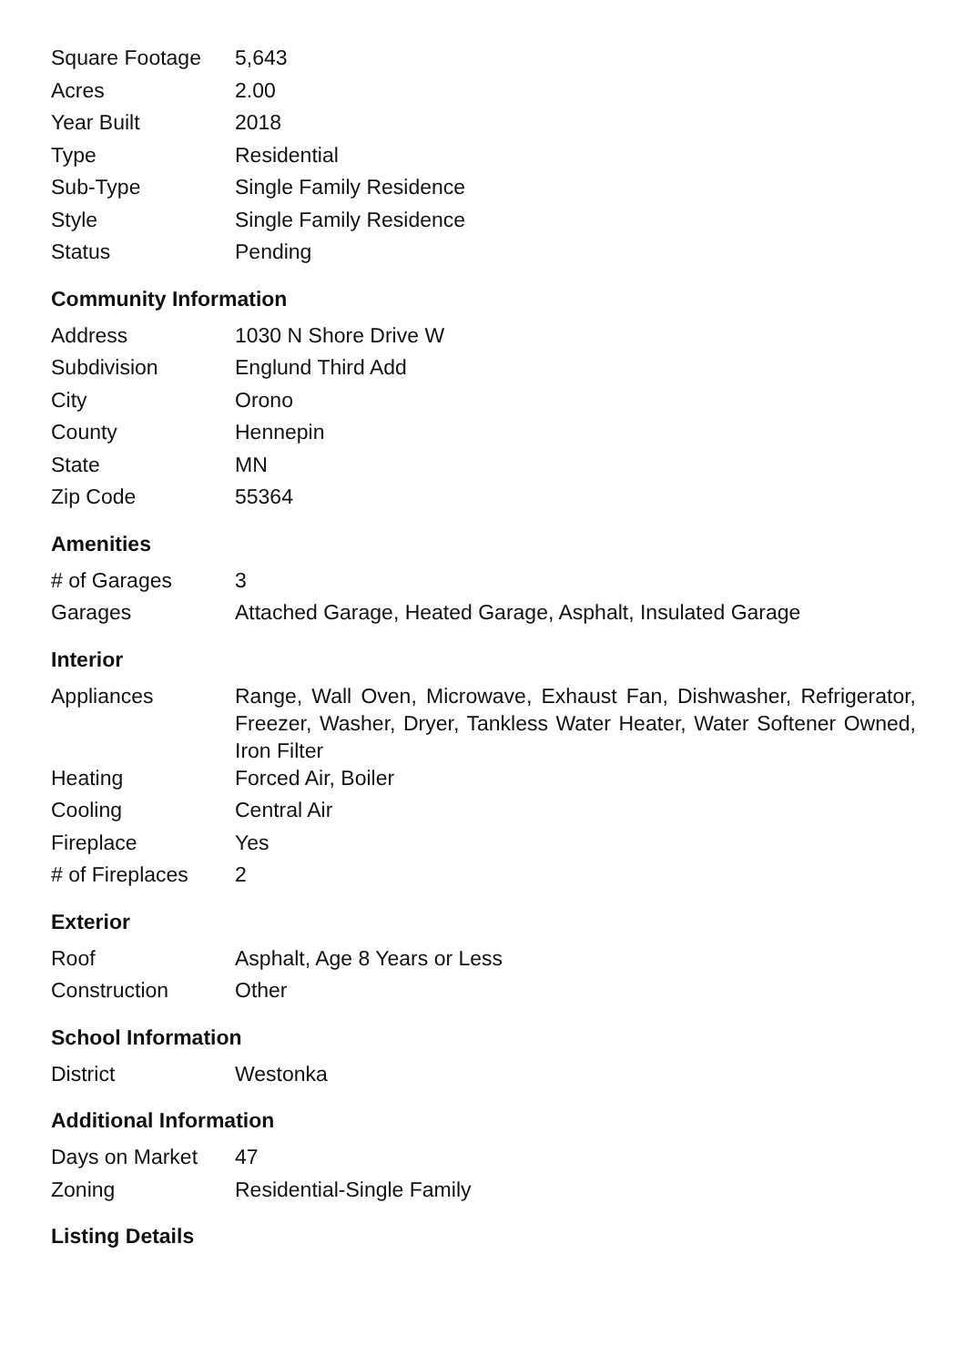| Square Footage | 5,643 |
| Acres | 2.00 |
| Year Built | 2018 |
| Type | Residential |
| Sub-Type | Single Family Residence |
| Style | Single Family Residence |
| Status | Pending |
Community Information
| Address | 1030 N Shore Drive W |
| Subdivision | Englund Third Add |
| City | Orono |
| County | Hennepin |
| State | MN |
| Zip Code | 55364 |
Amenities
| # of Garages | 3 |
| Garages | Attached Garage, Heated Garage, Asphalt, Insulated Garage |
Interior
| Appliances | Range, Wall Oven, Microwave, Exhaust Fan, Dishwasher, Refrigerator, Freezer, Washer, Dryer, Tankless Water Heater, Water Softener Owned, Iron Filter |
| Heating | Forced Air, Boiler |
| Cooling | Central Air |
| Fireplace | Yes |
| # of Fireplaces | 2 |
Exterior
| Roof | Asphalt, Age 8 Years or Less |
| Construction | Other |
School Information
| District | Westonka |
Additional Information
| Days on Market | 47 |
| Zoning | Residential-Single Family |
Listing Details